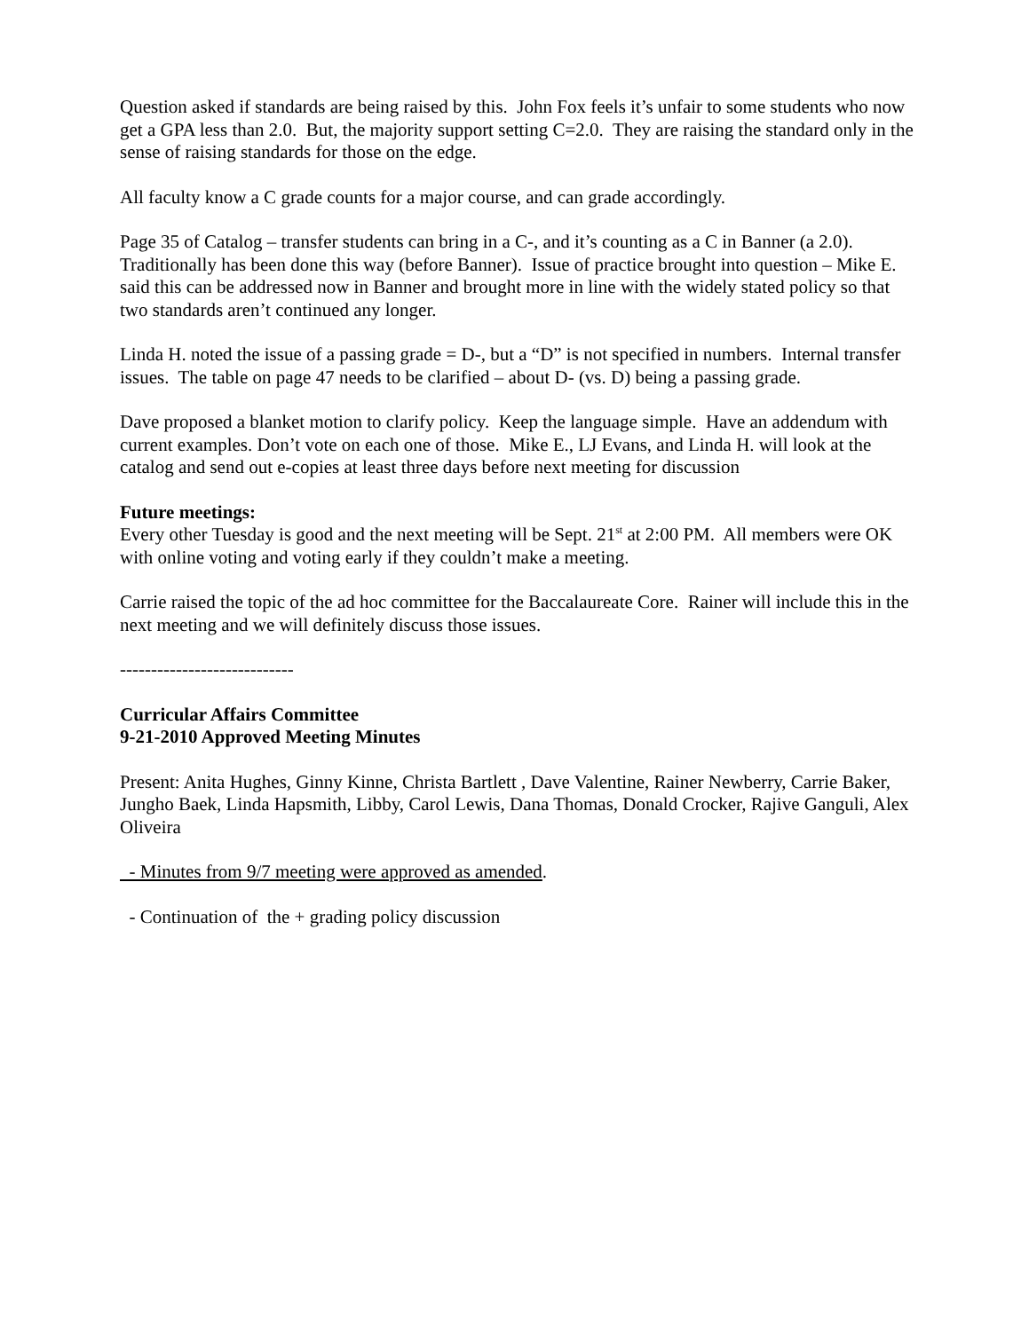Question asked if standards are being raised by this. John Fox feels it’s unfair to some students who now get a GPA less than 2.0. But, the majority support setting C=2.0. They are raising the standard only in the sense of raising standards for those on the edge.
All faculty know a C grade counts for a major course, and can grade accordingly.
Page 35 of Catalog – transfer students can bring in a C-, and it’s counting as a C in Banner (a 2.0). Traditionally has been done this way (before Banner). Issue of practice brought into question – Mike E. said this can be addressed now in Banner and brought more in line with the widely stated policy so that two standards aren’t continued any longer.
Linda H. noted the issue of a passing grade = D-, but a “D” is not specified in numbers. Internal transfer issues. The table on page 47 needs to be clarified – about D- (vs. D) being a passing grade.
Dave proposed a blanket motion to clarify policy. Keep the language simple. Have an addendum with current examples. Don’t vote on each one of those. Mike E., LJ Evans, and Linda H. will look at the catalog and send out e-copies at least three days before next meeting for discussion
Future meetings:
Every other Tuesday is good and the next meeting will be Sept. 21<sup>st</sup> at 2:00 PM. All members were OK with online voting and voting early if they couldn’t make a meeting.
Carrie raised the topic of the ad hoc committee for the Baccalaureate Core. Rainer will include this in the next meeting and we will definitely discuss those issues.
----------------------------
Curricular Affairs Committee
9-21-2010 Approved Meeting Minutes
Present: Anita Hughes, Ginny Kinne, Christa Bartlett , Dave Valentine, Rainer Newberry, Carrie Baker, Jungho Baek, Linda Hapsmith, Libby, Carol Lewis, Dana Thomas, Donald Crocker, Rajive Ganguli, Alex Oliveira
- Minutes from 9/7 meeting were approved as amended.
- Continuation of the + grading policy discussion